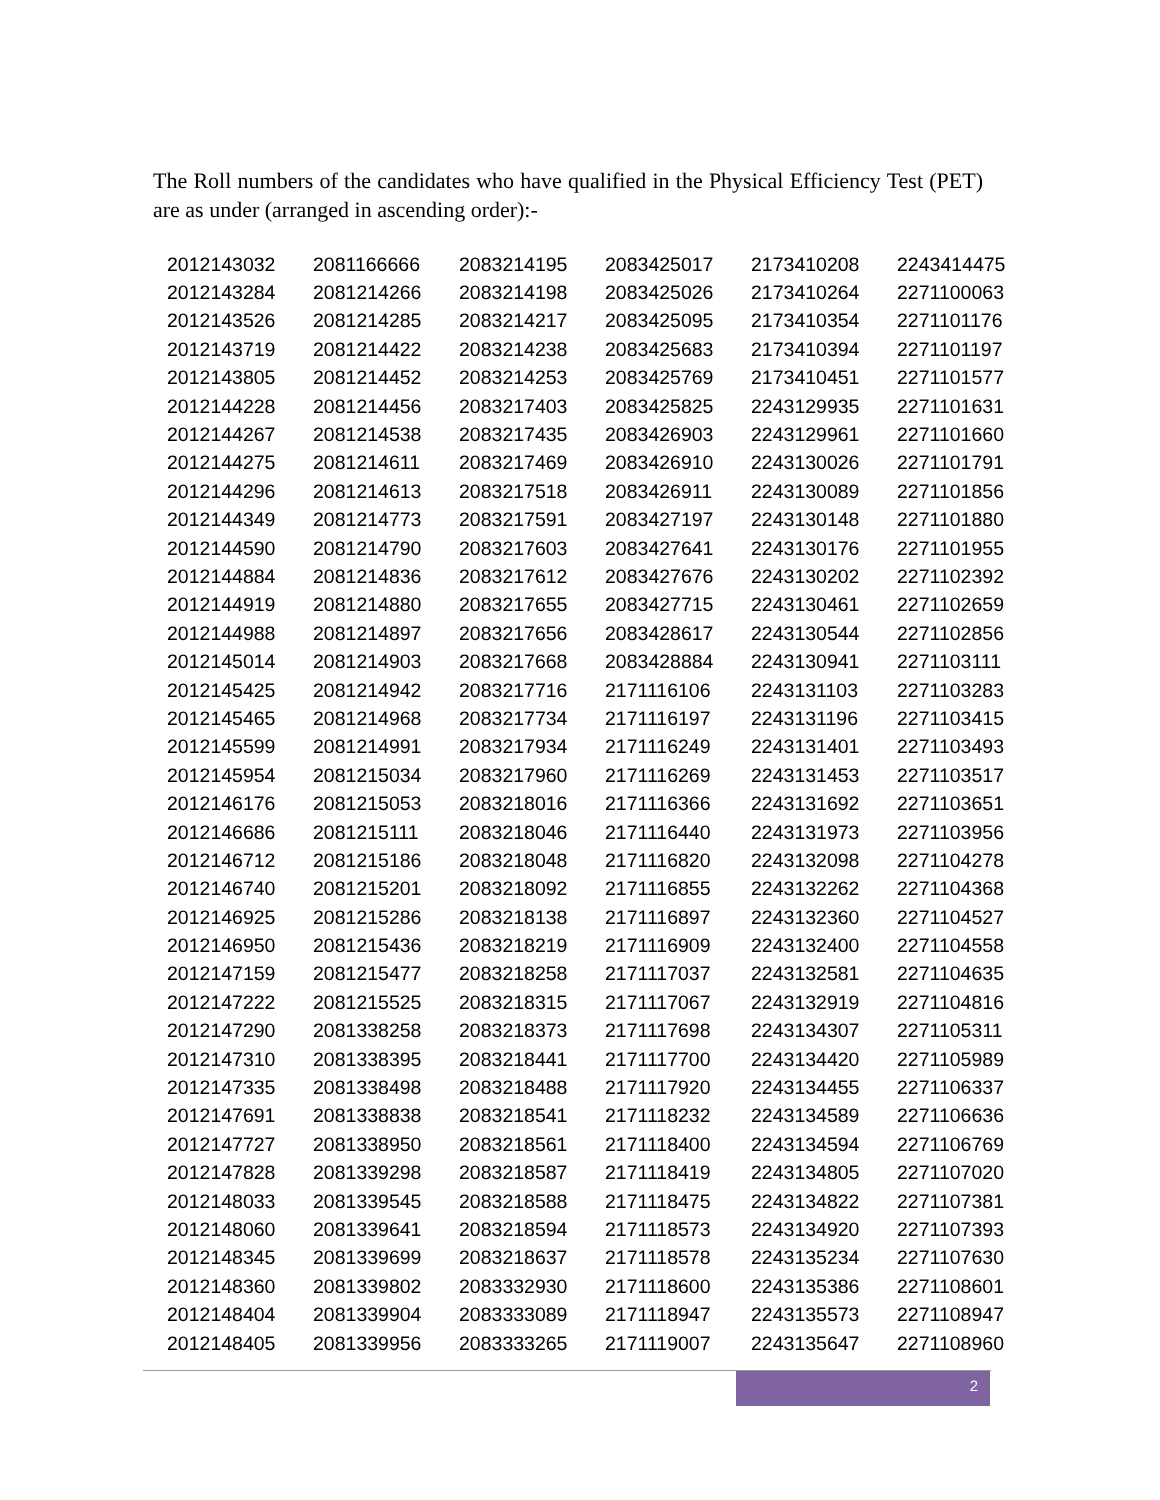The Roll numbers of the candidates who have qualified in the Physical Efficiency Test (PET) are as under (arranged in ascending order):-
| 2012143032 | 2081166666 | 2083214195 | 2083425017 | 2173410208 | 2243414475 |
| 2012143284 | 2081214266 | 2083214198 | 2083425026 | 2173410264 | 2271100063 |
| 2012143526 | 2081214285 | 2083214217 | 2083425095 | 2173410354 | 2271101176 |
| 2012143719 | 2081214422 | 2083214238 | 2083425683 | 2173410394 | 2271101197 |
| 2012143805 | 2081214452 | 2083214253 | 2083425769 | 2173410451 | 2271101577 |
| 2012144228 | 2081214456 | 2083217403 | 2083425825 | 2243129935 | 2271101631 |
| 2012144267 | 2081214538 | 2083217435 | 2083426903 | 2243129961 | 2271101660 |
| 2012144275 | 2081214611 | 2083217469 | 2083426910 | 2243130026 | 2271101791 |
| 2012144296 | 2081214613 | 2083217518 | 2083426911 | 2243130089 | 2271101856 |
| 2012144349 | 2081214773 | 2083217591 | 2083427197 | 2243130148 | 2271101880 |
| 2012144590 | 2081214790 | 2083217603 | 2083427641 | 2243130176 | 2271101955 |
| 2012144884 | 2081214836 | 2083217612 | 2083427676 | 2243130202 | 2271102392 |
| 2012144919 | 2081214880 | 2083217655 | 2083427715 | 2243130461 | 2271102659 |
| 2012144988 | 2081214897 | 2083217656 | 2083428617 | 2243130544 | 2271102856 |
| 2012145014 | 2081214903 | 2083217668 | 2083428884 | 2243130941 | 2271103111 |
| 2012145425 | 2081214942 | 2083217716 | 2171116106 | 2243131103 | 2271103283 |
| 2012145465 | 2081214968 | 2083217734 | 2171116197 | 2243131196 | 2271103415 |
| 2012145599 | 2081214991 | 2083217934 | 2171116249 | 2243131401 | 2271103493 |
| 2012145954 | 2081215034 | 2083217960 | 2171116269 | 2243131453 | 2271103517 |
| 2012146176 | 2081215053 | 2083218016 | 2171116366 | 2243131692 | 2271103651 |
| 2012146686 | 2081215111 | 2083218046 | 2171116440 | 2243131973 | 2271103956 |
| 2012146712 | 2081215186 | 2083218048 | 2171116820 | 2243132098 | 2271104278 |
| 2012146740 | 2081215201 | 2083218092 | 2171116855 | 2243132262 | 2271104368 |
| 2012146925 | 2081215286 | 2083218138 | 2171116897 | 2243132360 | 2271104527 |
| 2012146950 | 2081215436 | 2083218219 | 2171116909 | 2243132400 | 2271104558 |
| 2012147159 | 2081215477 | 2083218258 | 2171117037 | 2243132581 | 2271104635 |
| 2012147222 | 2081215525 | 2083218315 | 2171117067 | 2243132919 | 2271104816 |
| 2012147290 | 2081338258 | 2083218373 | 2171117698 | 2243134307 | 2271105311 |
| 2012147310 | 2081338395 | 2083218441 | 2171117700 | 2243134420 | 2271105989 |
| 2012147335 | 2081338498 | 2083218488 | 2171117920 | 2243134455 | 2271106337 |
| 2012147691 | 2081338838 | 2083218541 | 2171118232 | 2243134589 | 2271106636 |
| 2012147727 | 2081338950 | 2083218561 | 2171118400 | 2243134594 | 2271106769 |
| 2012147828 | 2081339298 | 2083218587 | 2171118419 | 2243134805 | 2271107020 |
| 2012148033 | 2081339545 | 2083218588 | 2171118475 | 2243134822 | 2271107381 |
| 2012148060 | 2081339641 | 2083218594 | 2171118573 | 2243134920 | 2271107393 |
| 2012148345 | 2081339699 | 2083218637 | 2171118578 | 2243135234 | 2271107630 |
| 2012148360 | 2081339802 | 2083332930 | 2171118600 | 2243135386 | 2271108601 |
| 2012148404 | 2081339904 | 2083333089 | 2171118947 | 2243135573 | 2271108947 |
| 2012148405 | 2081339956 | 2083333265 | 2171119007 | 2243135647 | 2271108960 |
2